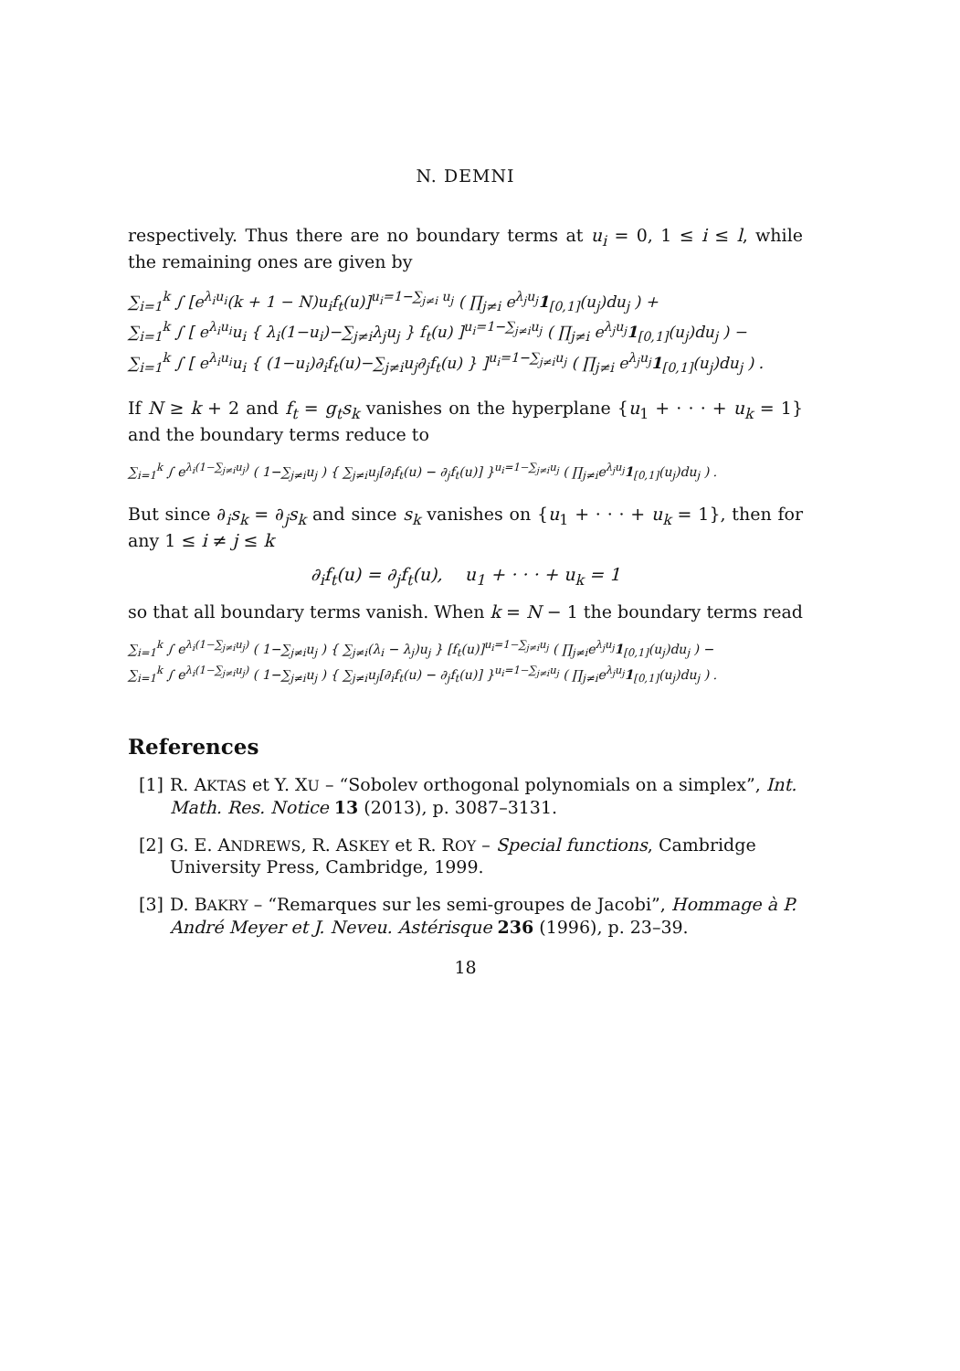N. DEMNI
respectively. Thus there are no boundary terms at u<sub>i</sub> = 0, 1 ≤ i ≤ l, while the remaining ones are given by
∑<sub>i=1</sub><sup>k</sup> ∫ [e<sup>λ<sub>i</sub>u<sub>i</sub></sup>(k + 1 − N)u<sub>i</sub>f<sub>t</sub>(u)]<sup>u<sub>i</sub>=1−∑<sub>j≠i</sub> u<sub>j</sub></sup> ( ∏<sub>j≠i</sub> e<sup>λ<sub>j</sub>u<sub>j</sub></sup>1<sub>[0,1]</sub>(u<sub>j</sub>)du<sub>j</sub> ) +
∑<sub>i=1</sub><sup>k</sup> ∫ [ e<sup>λ<sub>i</sub>u<sub>i</sub></sup>u<sub>i</sub> { λ<sub>i</sub>(1−u<sub>i</sub>)−∑<sub>j≠i</sub>λ<sub>j</sub>u<sub>j</sub> } f<sub>t</sub>(u) ]<sup>u<sub>i</sub>=1−∑<sub>j≠i</sub>u<sub>j</sub></sup> ( ∏<sub>j≠i</sub> e<sup>λ<sub>j</sub>u<sub>j</sub></sup>1<sub>[0,1]</sub>(u<sub>j</sub>)du<sub>j</sub> ) −
∑<sub>i=1</sub><sup>k</sup> ∫ [ e<sup>λ<sub>i</sub>u<sub>i</sub></sup>u<sub>i</sub> { (1−u<sub>i</sub>)∂<sub>i</sub>f<sub>t</sub>(u)−∑<sub>j≠i</sub>u<sub>j</sub>∂<sub>j</sub>f<sub>t</sub>(u) } ]<sup>u<sub>i</sub>=1−∑<sub>j≠i</sub>u<sub>j</sub></sup> ( ∏<sub>j≠i</sub> e<sup>λ<sub>j</sub>u<sub>j</sub></sup>1<sub>[0,1]</sub>(u<sub>j</sub>)du<sub>j</sub> ) .
If N ≥ k + 2 and f<sub>t</sub> = g<sub>t</sub>s<sub>k</sub> vanishes on the hyperplane {u<sub>1</sub> + · · · + u<sub>k</sub> = 1} and the boundary terms reduce to
∑<sub>i=1</sub><sup>k</sup> ∫ e<sup>λ<sub>i</sub>(1−∑<sub>j≠i</sub>u<sub>j</sub>)</sup> ( 1−∑<sub>j≠i</sub>u<sub>j</sub> ) { ∑<sub>j≠i</sub>u<sub>j</sub>[∂<sub>i</sub>f<sub>t</sub>(u) − ∂<sub>j</sub>f<sub>t</sub>(u)] }<sup>u<sub>i</sub>=1−∑<sub>j≠i</sub>u<sub>j</sub></sup> ( ∏<sub>j≠i</sub>e<sup>λ<sub>j</sub>u<sub>j</sub></sup>1<sub>[0,1]</sub>(u<sub>j</sub>)du<sub>j</sub> ) .
But since ∂<sub>i</sub>s<sub>k</sub> = ∂<sub>j</sub>s<sub>k</sub> and since s<sub>k</sub> vanishes on {u<sub>1</sub> + · · · + u<sub>k</sub> = 1}, then for any 1 ≤ i ≠ j ≤ k
∂<sub>i</sub>f<sub>t</sub>(u) = ∂<sub>j</sub>f<sub>t</sub>(u), u<sub>1</sub> + · · · + u<sub>k</sub> = 1
so that all boundary terms vanish. When k = N − 1 the boundary terms read
∑<sub>i=1</sub><sup>k</sup> ∫ e<sup>λ<sub>i</sub>(1−∑<sub>j≠i</sub>u<sub>j</sub>)</sup> ( 1−∑<sub>j≠i</sub>u<sub>j</sub> ) { ∑<sub>j≠i</sub>(λ<sub>i</sub> − λ<sub>j</sub>)u<sub>j</sub> } [f<sub>t</sub>(u)]<sup>u<sub>i</sub>=1−∑<sub>j≠i</sub>u<sub>j</sub></sup> ( ∏<sub>j≠i</sub>e<sup>λ<sub>j</sub>u<sub>j</sub></sup>1<sub>[0,1]</sub>(u<sub>j</sub>)du<sub>j</sub> ) −
∑<sub>i=1</sub><sup>k</sup> ∫ e<sup>λ<sub>i</sub>(1−∑<sub>j≠i</sub>u<sub>j</sub>)</sup> ( 1−∑<sub>j≠i</sub>u<sub>j</sub> ) { ∑<sub>j≠i</sub>u<sub>j</sub>[∂<sub>i</sub>f<sub>t</sub>(u) − ∂<sub>j</sub>f<sub>t</sub>(u)] }<sup>u<sub>i</sub>=1−∑<sub>j≠i</sub>u<sub>j</sub></sup> ( ∏<sub>j≠i</sub>e<sup>λ<sub>j</sub>u<sub>j</sub></sup>1<sub>[0,1]</sub>(u<sub>j</sub>)du<sub>j</sub> ) .
References
[1] R. AKTAS et Y. XU – “Sobolev orthogonal polynomials on a simplex”, Int. Math. Res. Notice 13 (2013), p. 3087–3131.
[2] G. E. ANDREWS, R. ASKEY et R. ROY – Special functions, Cambridge University Press, Cambridge, 1999.
[3] D. BAKRY – “Remarques sur les semi-groupes de Jacobi”, Hommage à P. André Meyer et J. Neveu. Astérisque 236 (1996), p. 23–39.
18